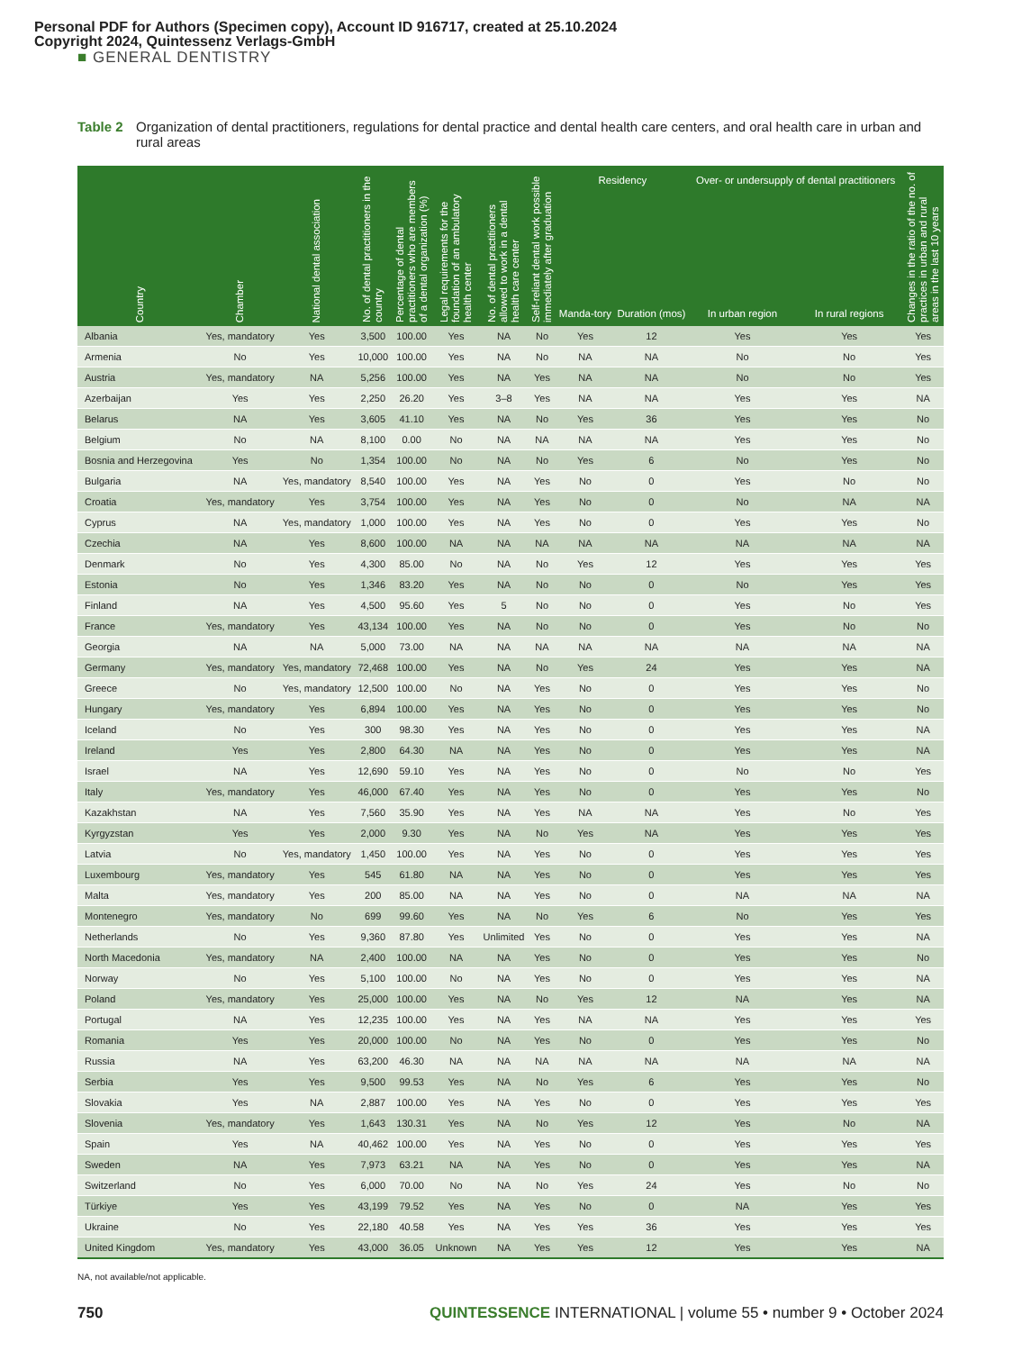Personal PDF for Authors (Specimen copy), Account ID 916717, created at 25.10.2024
Copyright 2024, Quintessenz Verlags-GmbH
■ GENERAL DENTISTRY
Table 2 Organization of dental practitioners, regulations for dental practice and dental health care centers, and oral health care in urban and rural areas
| Country | Chamber | National dental association | No. of dental practitioners in the country | Percentage of dental practitioners who are members of a dental organization (%) | Legal requirements for the foundation of an ambulatory health center | No. of dental practitioners allowed to work in a dental health care center | Self-reliant dental work possible immediately after graduation | Residency | | Over- or undersupply of dental practitioners | | Changes in the ratio of the no. of practices in urban and rural areas in the last 10 years |
| --- | --- | --- | --- | --- | --- | --- | --- | --- | --- | --- | --- | --- |
| | | | | | | | | Manda-tory | Duration (mos) | In urban region | In rural regions | |
| Albania | Yes, mandatory | Yes | 3,500 | 100.00 | Yes | NA | No | Yes | 12 | Yes | Yes | Yes |
| Armenia | No | Yes | 10,000 | 100.00 | Yes | NA | No | NA | NA | No | No | Yes |
| Austria | Yes, mandatory | NA | 5,256 | 100.00 | Yes | NA | Yes | NA | NA | No | No | Yes |
| Azerbaijan | Yes | Yes | 2,250 | 26.20 | Yes | 3–8 | Yes | NA | NA | Yes | Yes | NA |
| Belarus | NA | Yes | 3,605 | 41.10 | Yes | NA | No | Yes | 36 | Yes | Yes | No |
| Belgium | No | NA | 8,100 | 0.00 | No | NA | NA | NA | NA | Yes | Yes | No |
| Bosnia and Herzegovina | Yes | No | 1,354 | 100.00 | No | NA | No | Yes | 6 | No | Yes | No |
| Bulgaria | NA | Yes, mandatory | 8,540 | 100.00 | Yes | NA | Yes | No | 0 | Yes | No | No |
| Croatia | Yes, mandatory | Yes | 3,754 | 100.00 | Yes | NA | Yes | No | 0 | No | NA | NA |
| Cyprus | NA | Yes, mandatory | 1,000 | 100.00 | Yes | NA | Yes | No | 0 | Yes | Yes | No |
| Czechia | NA | Yes | 8,600 | 100.00 | NA | NA | NA | NA | NA | NA | NA | NA |
| Denmark | No | Yes | 4,300 | 85.00 | No | NA | No | Yes | 12 | Yes | Yes | Yes |
| Estonia | No | Yes | 1,346 | 83.20 | Yes | NA | No | No | 0 | No | Yes | Yes |
| Finland | NA | Yes | 4,500 | 95.60 | Yes | 5 | No | No | 0 | Yes | No | Yes |
| France | Yes, mandatory | Yes | 43,134 | 100.00 | Yes | NA | No | No | 0 | Yes | No | No |
| Georgia | NA | NA | 5,000 | 73.00 | NA | NA | NA | NA | NA | NA | NA | NA |
| Germany | Yes, mandatory | Yes, mandatory | 72,468 | 100.00 | Yes | NA | No | Yes | 24 | Yes | Yes | NA |
| Greece | No | Yes, mandatory | 12,500 | 100.00 | No | NA | Yes | No | 0 | Yes | Yes | No |
| Hungary | Yes, mandatory | Yes | 6,894 | 100.00 | Yes | NA | Yes | No | 0 | Yes | Yes | No |
| Iceland | No | Yes | 300 | 98.30 | Yes | NA | Yes | No | 0 | Yes | Yes | NA |
| Ireland | Yes | Yes | 2,800 | 64.30 | NA | NA | Yes | No | 0 | Yes | Yes | NA |
| Israel | NA | Yes | 12,690 | 59.10 | Yes | NA | Yes | No | 0 | No | No | Yes |
| Italy | Yes, mandatory | Yes | 46,000 | 67.40 | Yes | NA | Yes | No | 0 | Yes | Yes | No |
| Kazakhstan | NA | Yes | 7,560 | 35.90 | Yes | NA | Yes | NA | NA | Yes | No | Yes |
| Kyrgyzstan | Yes | Yes | 2,000 | 9.30 | Yes | NA | No | Yes | NA | Yes | Yes | Yes |
| Latvia | No | Yes, mandatory | 1,450 | 100.00 | Yes | NA | Yes | No | 0 | Yes | Yes | Yes |
| Luxembourg | Yes, mandatory | Yes | 545 | 61.80 | NA | NA | Yes | No | 0 | Yes | Yes | Yes |
| Malta | Yes, mandatory | Yes | 200 | 85.00 | NA | NA | Yes | No | 0 | NA | NA | NA |
| Montenegro | Yes, mandatory | No | 699 | 99.60 | Yes | NA | No | Yes | 6 | No | Yes | Yes |
| Netherlands | No | Yes | 9,360 | 87.80 | Yes | Unlimited | Yes | No | 0 | Yes | Yes | NA |
| North Macedonia | Yes, mandatory | NA | 2,400 | 100.00 | NA | NA | Yes | No | 0 | Yes | Yes | No |
| Norway | No | Yes | 5,100 | 100.00 | No | NA | Yes | No | 0 | Yes | Yes | NA |
| Poland | Yes, mandatory | Yes | 25,000 | 100.00 | Yes | NA | No | Yes | 12 | NA | Yes | NA |
| Portugal | NA | Yes | 12,235 | 100.00 | Yes | NA | Yes | NA | NA | Yes | Yes | Yes |
| Romania | Yes | Yes | 20,000 | 100.00 | No | NA | Yes | No | 0 | Yes | Yes | No |
| Russia | NA | Yes | 63,200 | 46.30 | NA | NA | NA | NA | NA | NA | NA | NA |
| Serbia | Yes | Yes | 9,500 | 99.53 | Yes | NA | No | Yes | 6 | Yes | Yes | No |
| Slovakia | Yes | NA | 2,887 | 100.00 | Yes | NA | Yes | No | 0 | Yes | Yes | Yes |
| Slovenia | Yes, mandatory | Yes | 1,643 | 130.31 | Yes | NA | No | Yes | 12 | Yes | No | NA |
| Spain | Yes | NA | 40,462 | 100.00 | Yes | NA | Yes | No | 0 | Yes | Yes | Yes |
| Sweden | NA | Yes | 7,973 | 63.21 | NA | NA | Yes | No | 0 | Yes | Yes | NA |
| Switzerland | No | Yes | 6,000 | 70.00 | No | NA | No | Yes | 24 | Yes | No | No |
| Türkiye | Yes | Yes | 43,199 | 79.52 | Yes | NA | Yes | No | 0 | NA | Yes | Yes |
| Ukraine | No | Yes | 22,180 | 40.58 | Yes | NA | Yes | Yes | 36 | Yes | Yes | Yes |
| United Kingdom | Yes, mandatory | Yes | 43,000 | 36.05 | Unknown | NA | Yes | Yes | 12 | Yes | Yes | NA |
NA, not available/not applicable.
750 QUINTESSENCE INTERNATIONAL | volume 55 • number 9 • October 2024